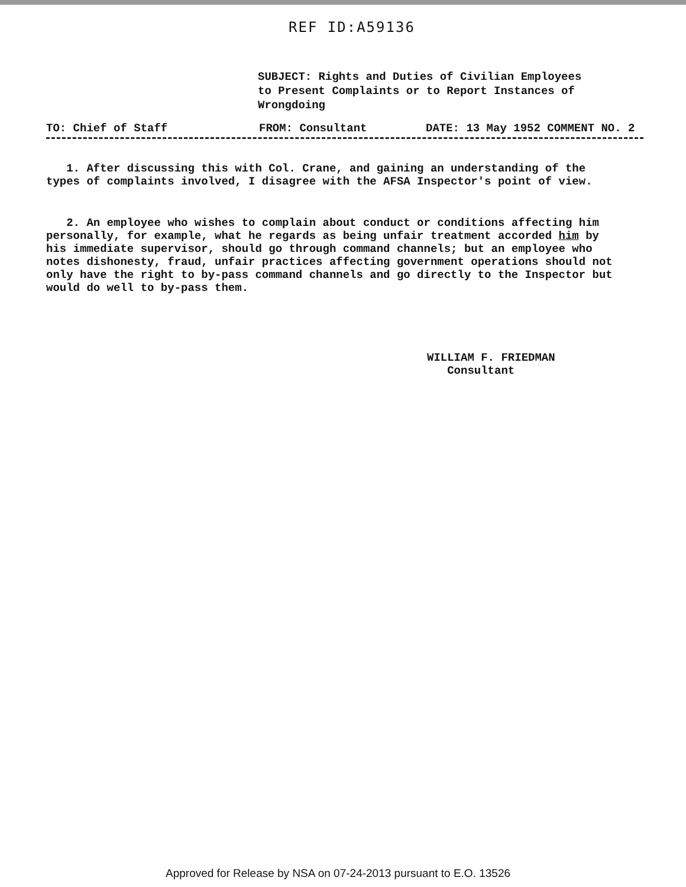REF ID:A59136
SUBJECT: Rights and Duties of Civilian Employees
to Present Complaints or to Report Instances of
Wrongdoing
TO: Chief of Staff FROM: Consultant DATE: 13 May 1952 COMMENT NO. 2
1. After discussing this with Col. Crane, and gaining an understanding of the types of complaints involved, I disagree with the AFSA Inspector's point of view.
2. An employee who wishes to complain about conduct or conditions affecting him personally, for example, what he regards as being unfair treatment accorded him by his immediate supervisor, should go through command channels; but an employee who notes dishonesty, fraud, unfair practices affecting government operations should not only have the right to by-pass command channels and go directly to the Inspector but would do well to by-pass them.
WILLIAM F. FRIEDMAN
Consultant
Approved for Release by NSA on 07-24-2013 pursuant to E.O. 13526